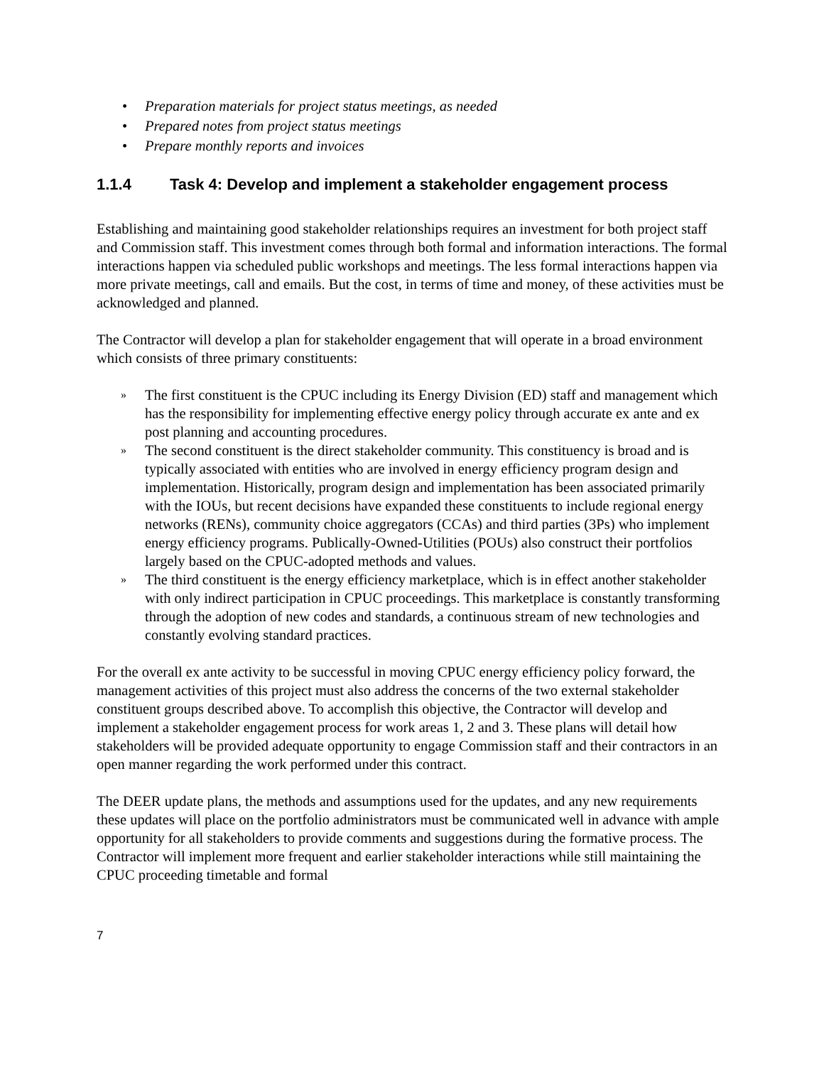• Preparation materials for project status meetings, as needed
• Prepared notes from project status meetings
• Prepare monthly reports and invoices
1.1.4 Task 4: Develop and implement a stakeholder engagement process
Establishing and maintaining good stakeholder relationships requires an investment for both project staff and Commission staff. This investment comes through both formal and information interactions. The formal interactions happen via scheduled public workshops and meetings. The less formal interactions happen via more private meetings, call and emails. But the cost, in terms of time and money, of these activities must be acknowledged and planned.
The Contractor will develop a plan for stakeholder engagement that will operate in a broad environment which consists of three primary constituents:
» The first constituent is the CPUC including its Energy Division (ED) staff and management which has the responsibility for implementing effective energy policy through accurate ex ante and ex post planning and accounting procedures.
» The second constituent is the direct stakeholder community. This constituency is broad and is typically associated with entities who are involved in energy efficiency program design and implementation. Historically, program design and implementation has been associated primarily with the IOUs, but recent decisions have expanded these constituents to include regional energy networks (RENs), community choice aggregators (CCAs) and third parties (3Ps) who implement energy efficiency programs. Publically-Owned-Utilities (POUs) also construct their portfolios largely based on the CPUC-adopted methods and values.
» The third constituent is the energy efficiency marketplace, which is in effect another stakeholder with only indirect participation in CPUC proceedings. This marketplace is constantly transforming through the adoption of new codes and standards, a continuous stream of new technologies and constantly evolving standard practices.
For the overall ex ante activity to be successful in moving CPUC energy efficiency policy forward, the management activities of this project must also address the concerns of the two external stakeholder constituent groups described above. To accomplish this objective, the Contractor will develop and implement a stakeholder engagement process for work areas 1, 2 and 3. These plans will detail how stakeholders will be provided adequate opportunity to engage Commission staff and their contractors in an open manner regarding the work performed under this contract.
The DEER update plans, the methods and assumptions used for the updates, and any new requirements these updates will place on the portfolio administrators must be communicated well in advance with ample opportunity for all stakeholders to provide comments and suggestions during the formative process. The Contractor will implement more frequent and earlier stakeholder interactions while still maintaining the CPUC proceeding timetable and formal
7